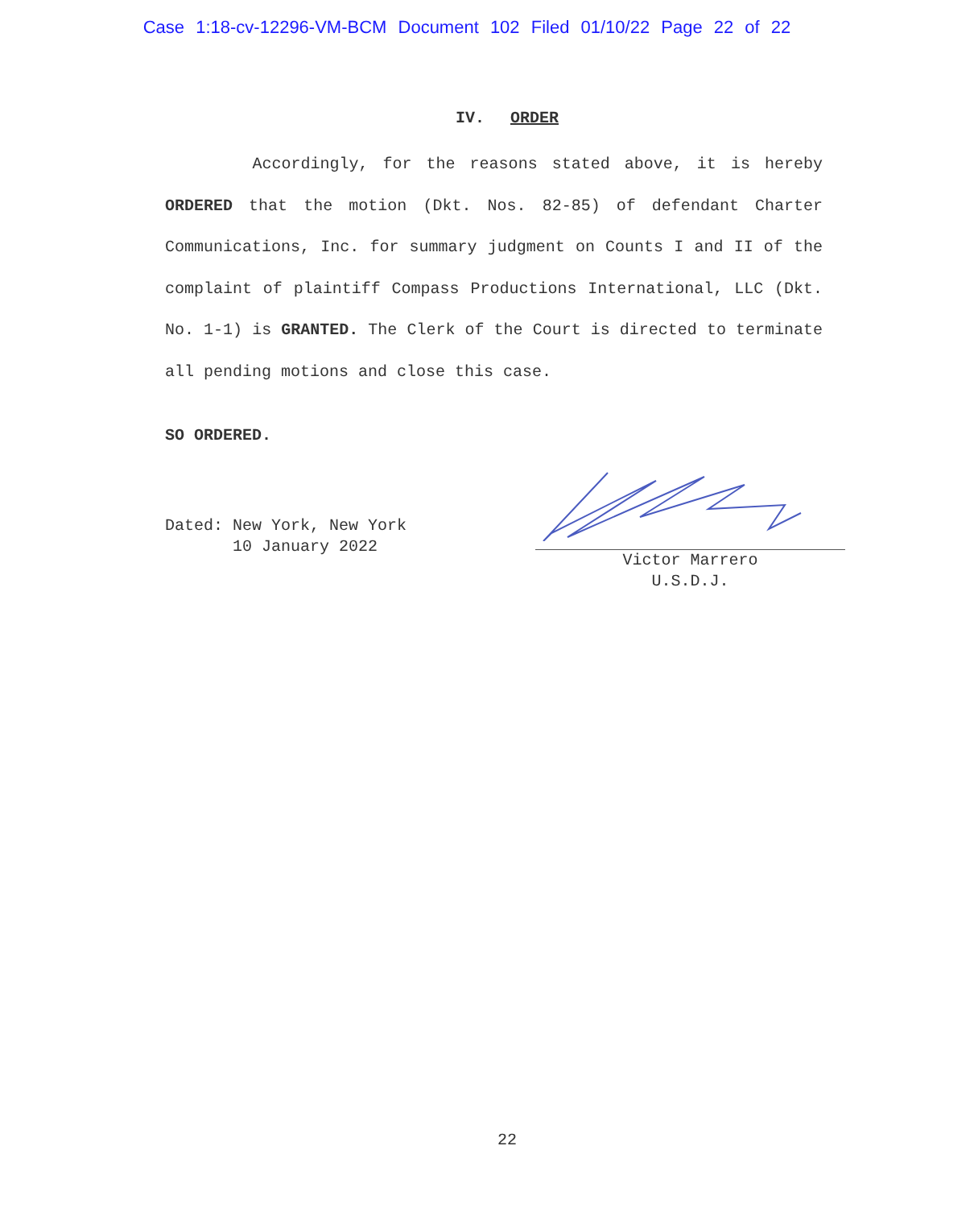Case 1:18-cv-12296-VM-BCM Document 102 Filed 01/10/22 Page 22 of 22
IV. ORDER
Accordingly, for the reasons stated above, it is hereby ORDERED that the motion (Dkt. Nos. 82-85) of defendant Charter Communications, Inc. for summary judgment on Counts I and II of the complaint of plaintiff Compass Productions International, LLC (Dkt. No. 1-1) is GRANTED. The Clerk of the Court is directed to terminate all pending motions and close this case.
SO ORDERED.
Dated: New York, New York
10 January 2022
Victor Marrero
U.S.D.J.
22